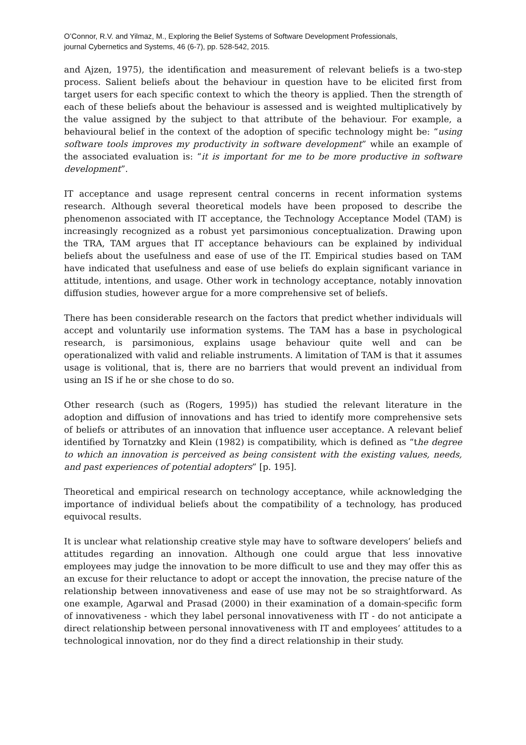O’Connor, R.V. and Yilmaz, M., Exploring the Belief Systems of Software Development Professionals,
journal Cybernetics and Systems, 46 (6-7), pp. 528-542, 2015.
and Ajzen, 1975), the identification and measurement of relevant beliefs is a two-step process. Salient beliefs about the behaviour in question have to be elicited first from target users for each specific context to which the theory is applied. Then the strength of each of these beliefs about the behaviour is assessed and is weighted multiplicatively by the value assigned by the subject to that attribute of the behaviour. For example, a behavioural belief in the context of the adoption of specific technology might be: “using software tools improves my productivity in software development” while an example of the associated evaluation is: “it is important for me to be more productive in software development”.
IT acceptance and usage represent central concerns in recent information systems research. Although several theoretical models have been proposed to describe the phenomenon associated with IT acceptance, the Technology Acceptance Model (TAM) is increasingly recognized as a robust yet parsimonious conceptualization. Drawing upon the TRA, TAM argues that IT acceptance behaviours can be explained by individual beliefs about the usefulness and ease of use of the IT. Empirical studies based on TAM have indicated that usefulness and ease of use beliefs do explain significant variance in attitude, intentions, and usage. Other work in technology acceptance, notably innovation diffusion studies, however argue for a more comprehensive set of beliefs.
There has been considerable research on the factors that predict whether individuals will accept and voluntarily use information systems. The TAM has a base in psychological research, is parsimonious, explains usage behaviour quite well and can be operationalized with valid and reliable instruments. A limitation of TAM is that it assumes usage is volitional, that is, there are no barriers that would prevent an individual from using an IS if he or she chose to do so.
Other research (such as (Rogers, 1995)) has studied the relevant literature in the adoption and diffusion of innovations and has tried to identify more comprehensive sets of beliefs or attributes of an innovation that influence user acceptance. A relevant belief identified by Tornatzky and Klein (1982) is compatibility, which is defined as “the degree to which an innovation is perceived as being consistent with the existing values, needs, and past experiences of potential adopters” [p. 195].
Theoretical and empirical research on technology acceptance, while acknowledging the importance of individual beliefs about the compatibility of a technology, has produced equivocal results.
It is unclear what relationship creative style may have to software developers’ beliefs and attitudes regarding an innovation. Although one could argue that less innovative employees may judge the innovation to be more difficult to use and they may offer this as an excuse for their reluctance to adopt or accept the innovation, the precise nature of the relationship between innovativeness and ease of use may not be so straightforward. As one example, Agarwal and Prasad (2000) in their examination of a domain-specific form of innovativeness - which they label personal innovativeness with IT - do not anticipate a direct relationship between personal innovativeness with IT and employees’ attitudes to a technological innovation, nor do they find a direct relationship in their study.